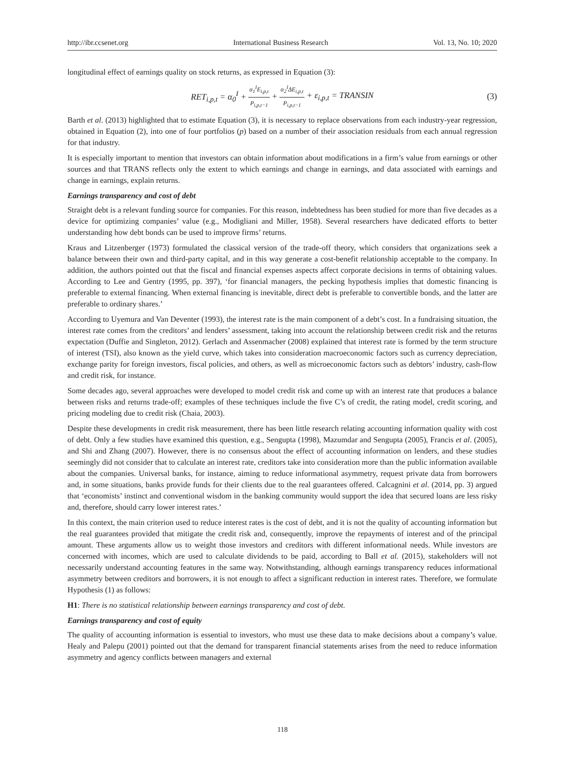http://ibr.ccsenet.org International Business Research Vol. 13, No. 10; 2020
longitudinal effect of earnings quality on stock returns, as expressed in Equation (3):
RET<sub>i,p,t</sub> = α<sub>0</sub><sup>I</sup> + α<sub>1</sub><sup>I</sup>E<sub>i,p,t</sub> P<sub>i,p,t−1</sub> + α<sub>2</sub><sup>I</sup>ΔE<sub>i,p,t</sub> P<sub>i,p,t−1</sub> + ε<sub>i,p,t</sub> = TRANSIN (3)
Barth et al. (2013) highlighted that to estimate Equation (3), it is necessary to replace observations from each industry-year regression, obtained in Equation (2), into one of four portfolios (p) based on a number of their association residuals from each annual regression for that industry.
It is especially important to mention that investors can obtain information about modifications in a firm’s value from earnings or other sources and that TRANS reflects only the extent to which earnings and change in earnings, and data associated with earnings and change in earnings, explain returns.
Earnings transparency and cost of debt
Straight debt is a relevant funding source for companies. For this reason, indebtedness has been studied for more than five decades as a device for optimizing companies’ value (e.g., Modigliani and Miller, 1958). Several researchers have dedicated efforts to better understanding how debt bonds can be used to improve firms’ returns.
Kraus and Litzenberger (1973) formulated the classical version of the trade-off theory, which considers that organizations seek a balance between their own and third-party capital, and in this way generate a cost-benefit relationship acceptable to the company. In addition, the authors pointed out that the fiscal and financial expenses aspects affect corporate decisions in terms of obtaining values. According to Lee and Gentry (1995, pp. 397), ‘for financial managers, the pecking hypothesis implies that domestic financing is preferable to external financing. When external financing is inevitable, direct debt is preferable to convertible bonds, and the latter are preferable to ordinary shares.’
According to Uyemura and Van Deventer (1993), the interest rate is the main component of a debt’s cost. In a fundraising situation, the interest rate comes from the creditors’ and lenders’ assessment, taking into account the relationship between credit risk and the returns expectation (Duffie and Singleton, 2012). Gerlach and Assenmacher (2008) explained that interest rate is formed by the term structure of interest (TSI), also known as the yield curve, which takes into consideration macroeconomic factors such as currency depreciation, exchange parity for foreign investors, fiscal policies, and others, as well as microeconomic factors such as debtors’ industry, cash-flow and credit risk, for instance.
Some decades ago, several approaches were developed to model credit risk and come up with an interest rate that produces a balance between risks and returns trade-off; examples of these techniques include the five C’s of credit, the rating model, credit scoring, and pricing modeling due to credit risk (Chaia, 2003).
Despite these developments in credit risk measurement, there has been little research relating accounting information quality with cost of debt. Only a few studies have examined this question, e.g., Sengupta (1998), Mazumdar and Sengupta (2005), Francis et al. (2005), and Shi and Zhang (2007). However, there is no consensus about the effect of accounting information on lenders, and these studies seemingly did not consider that to calculate an interest rate, creditors take into consideration more than the public information available about the companies. Universal banks, for instance, aiming to reduce informational asymmetry, request private data from borrowers and, in some situations, banks provide funds for their clients due to the real guarantees offered. Calcagnini et al. (2014, pp. 3) argued that ‘economists’ instinct and conventional wisdom in the banking community would support the idea that secured loans are less risky and, therefore, should carry lower interest rates.’
In this context, the main criterion used to reduce interest rates is the cost of debt, and it is not the quality of accounting information but the real guarantees provided that mitigate the credit risk and, consequently, improve the repayments of interest and of the principal amount. These arguments allow us to weight those investors and creditors with different informational needs. While investors are concerned with incomes, which are used to calculate dividends to be paid, according to Ball et al. (2015), stakeholders will not necessarily understand accounting features in the same way. Notwithstanding, although earnings transparency reduces informational asymmetry between creditors and borrowers, it is not enough to affect a significant reduction in interest rates. Therefore, we formulate Hypothesis (1) as follows:
H1: There is no statistical relationship between earnings transparency and cost of debt.
Earnings transparency and cost of equity
The quality of accounting information is essential to investors, who must use these data to make decisions about a company’s value. Healy and Palepu (2001) pointed out that the demand for transparent financial statements arises from the need to reduce information asymmetry and agency conflicts between managers and external
118